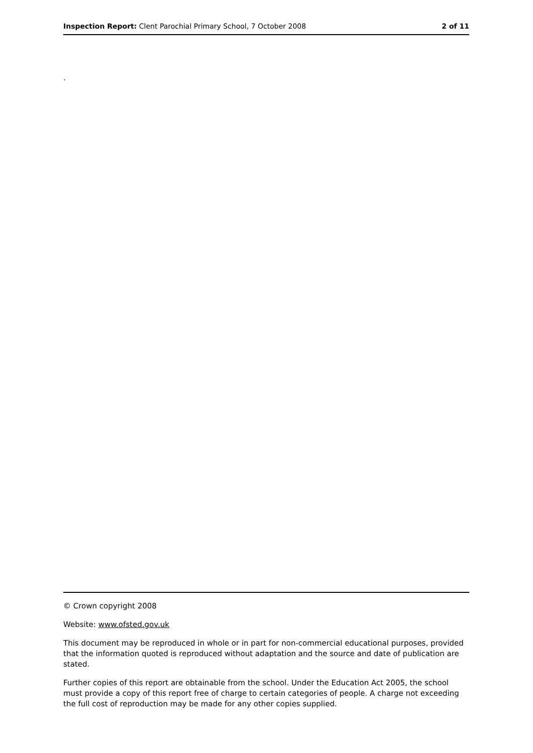Inspection Report: Clent Parochial Primary School, 7 October 2008 2 of 11
.
© Crown copyright 2008
Website: www.ofsted.gov.uk
This document may be reproduced in whole or in part for non-commercial educational purposes, provided that the information quoted is reproduced without adaptation and the source and date of publication are stated.
Further copies of this report are obtainable from the school. Under the Education Act 2005, the school must provide a copy of this report free of charge to certain categories of people. A charge not exceeding the full cost of reproduction may be made for any other copies supplied.